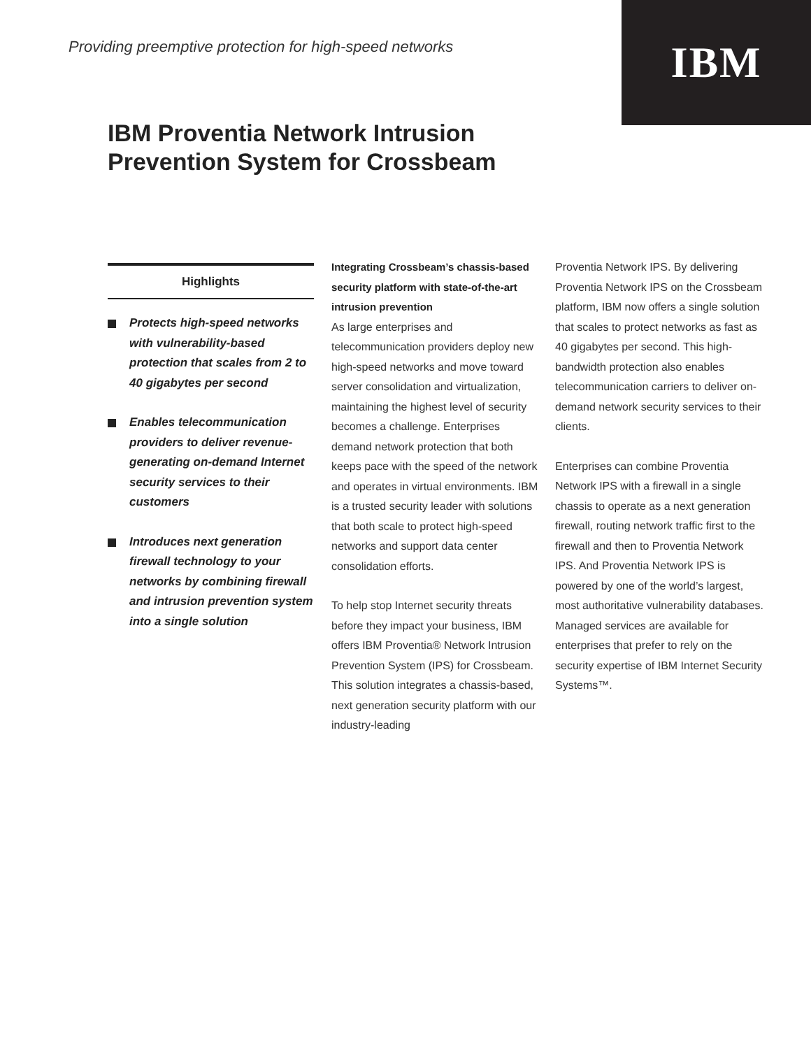Providing preemptive protection for high-speed networks
IBM
IBM Proventia Network Intrusion
Prevention System for Crossbeam
Highlights
Protects high-speed networks with vulnerability-based protection that scales from 2 to 40 gigabytes per second
Enables telecommunication providers to deliver revenue-generating on-demand Internet security services to their customers
Introduces next generation firewall technology to your networks by combining firewall and intrusion prevention system into a single solution
Integrating Crossbeam’s chassis-based security platform with state-of-the-art intrusion prevention
As large enterprises and telecommunication providers deploy new high-speed networks and move toward server consolidation and virtualization, maintaining the highest level of security becomes a challenge. Enterprises demand network protection that both keeps pace with the speed of the network and operates in virtual environments. IBM is a trusted security leader with solutions that both scale to protect high-speed networks and support data center consolidation efforts.
To help stop Internet security threats before they impact your business, IBM offers IBM Proventia® Network Intrusion Prevention System (IPS) for Crossbeam. This solution integrates a chassis-based, next generation security platform with our industry-leading
Proventia Network IPS. By delivering Proventia Network IPS on the Crossbeam platform, IBM now offers a single solution that scales to protect networks as fast as 40 gigabytes per second. This high-bandwidth protection also enables telecommunication carriers to deliver on-demand network security services to their clients.
Enterprises can combine Proventia Network IPS with a firewall in a single chassis to operate as a next generation firewall, routing network traffic first to the firewall and then to Proventia Network IPS. And Proventia Network IPS is powered by one of the world’s largest, most authoritative vulnerability databases. Managed services are available for enterprises that prefer to rely on the security expertise of IBM Internet Security Systems™.